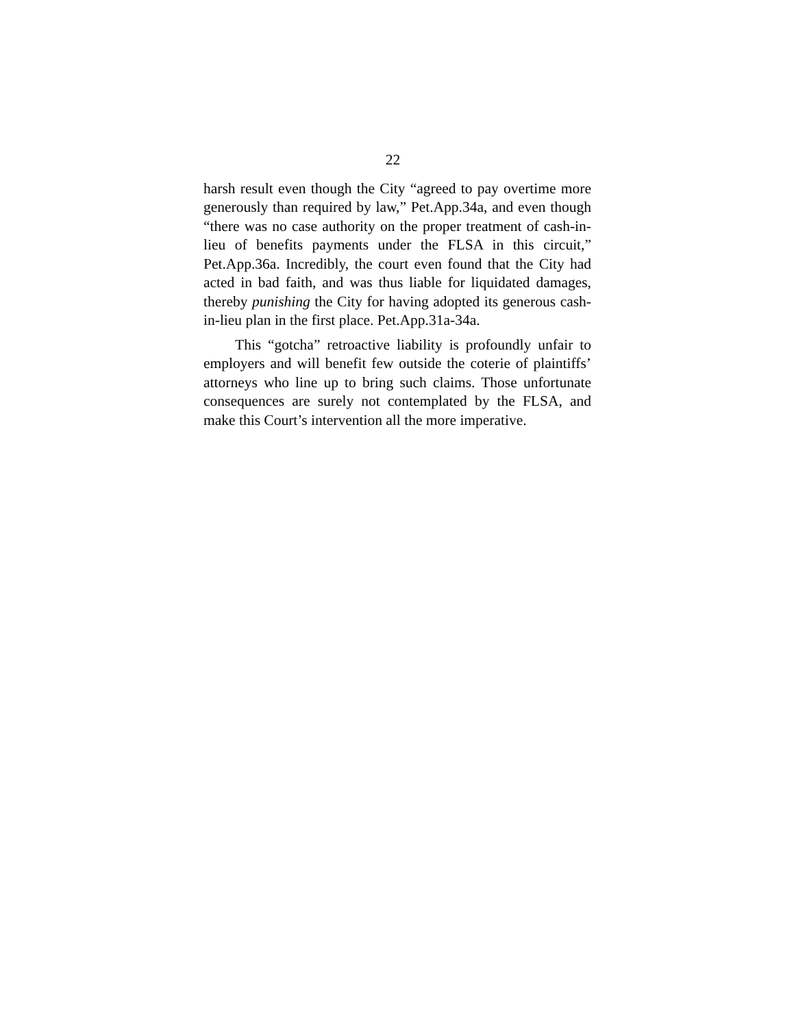22
harsh result even though the City “agreed to pay overtime more generously than required by law,” Pet.App.34a, and even though “there was no case authority on the proper treatment of cash-in-lieu of benefits payments under the FLSA in this circuit,” Pet.App.36a. Incredibly, the court even found that the City had acted in bad faith, and was thus liable for liquidated damages, thereby punishing the City for having adopted its generous cash-in-lieu plan in the first place. Pet.App.31a-34a.
This “gotcha” retroactive liability is profoundly unfair to employers and will benefit few outside the coterie of plaintiffs’ attorneys who line up to bring such claims. Those unfortunate consequences are surely not contemplated by the FLSA, and make this Court’s intervention all the more imperative.